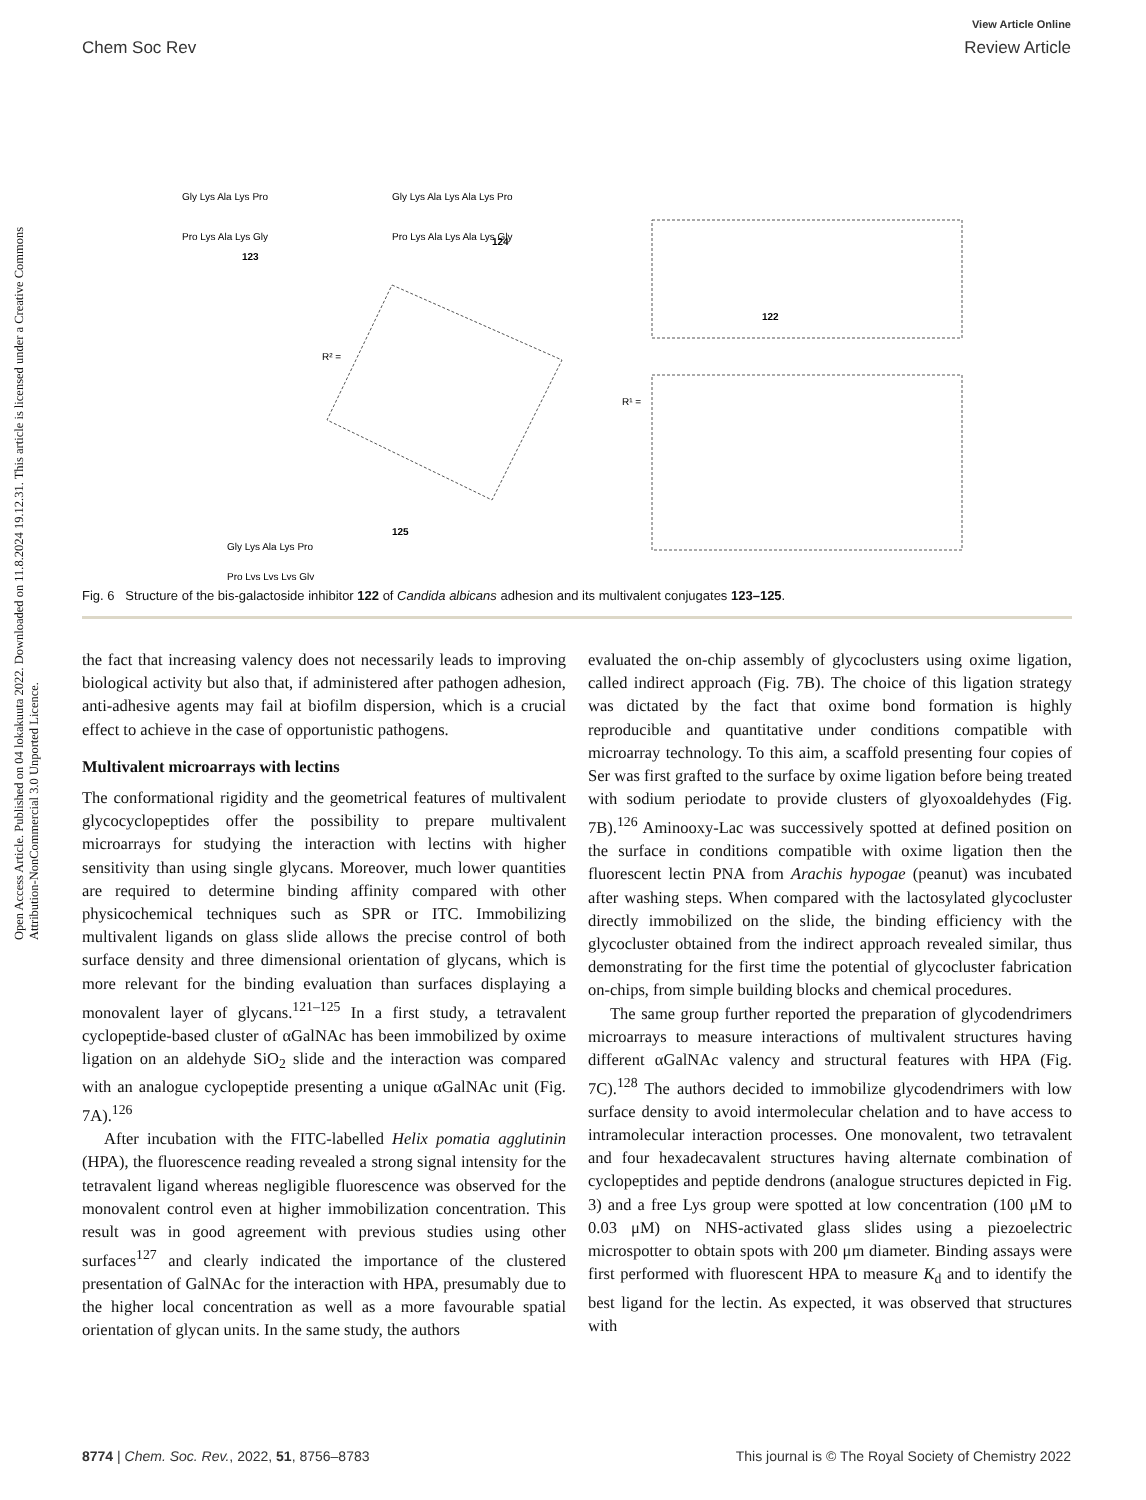View Article Online
Chem Soc Rev Review Article
Open Access Article. Published on 04 lokakuuta 2022. Downloaded on 11.8.2024 19.12.31. This article is licensed under a Creative Commons Attribution-NonCommercial 3.0 Unported Licence.
123
124
122
125
R² =
R¹ =
Gly Lys Ala Lys Pro
Pro Lys Ala Lys Gly
Gly Lys Ala Lys Ala Lys Pro
Pro Lys Ala Lys Ala Lys Gly
Gly Lys Ala Lys Pro
Pro Lys Lys Lys Gly
Fig. 6 Structure of the bis-galactoside inhibitor 122 of Candida albicans adhesion and its multivalent conjugates 123–125.
the fact that increasing valency does not necessarily leads to improving biological activity but also that, if administered after pathogen adhesion, anti-adhesive agents may fail at biofilm dispersion, which is a crucial effect to achieve in the case of opportunistic pathogens.
Multivalent microarrays with lectins
The conformational rigidity and the geometrical features of multivalent glycocyclopeptides offer the possibility to prepare multivalent microarrays for studying the interaction with lectins with higher sensitivity than using single glycans. Moreover, much lower quantities are required to determine binding affinity compared with other physicochemical techniques such as SPR or ITC. Immobilizing multivalent ligands on glass slide allows the precise control of both surface density and three dimensional orientation of glycans, which is more relevant for the binding evaluation than surfaces displaying a monovalent layer of glycans.<sup>121–125</sup> In a first study, a tetravalent cyclopeptide-based cluster of αGalNAc has been immobilized by oxime ligation on an aldehyde SiO<sub>2</sub> slide and the interaction was compared with an analogue cyclopeptide presenting a unique αGalNAc unit (Fig. 7A).<sup>126</sup>
After incubation with the FITC-labelled Helix pomatia agglutinin (HPA), the fluorescence reading revealed a strong signal intensity for the tetravalent ligand whereas negligible fluorescence was observed for the monovalent control even at higher immobilization concentration. This result was in good agreement with previous studies using other surfaces<sup>127</sup> and clearly indicated the importance of the clustered presentation of GalNAc for the interaction with HPA, presumably due to the higher local concentration as well as a more favourable spatial orientation of glycan units. In the same study, the authors
evaluated the on-chip assembly of glycoclusters using oxime ligation, called indirect approach (Fig. 7B). The choice of this ligation strategy was dictated by the fact that oxime bond formation is highly reproducible and quantitative under conditions compatible with microarray technology. To this aim, a scaffold presenting four copies of Ser was first grafted to the surface by oxime ligation before being treated with sodium periodate to provide clusters of glyoxoaldehydes (Fig. 7B).<sup>126</sup> Aminooxy-Lac was successively spotted at defined position on the surface in conditions compatible with oxime ligation then the fluorescent lectin PNA from Arachis hypogae (peanut) was incubated after washing steps. When compared with the lactosylated glycocluster directly immobilized on the slide, the binding efficiency with the glycocluster obtained from the indirect approach revealed similar, thus demonstrating for the first time the potential of glycocluster fabrication on-chips, from simple building blocks and chemical procedures.
The same group further reported the preparation of glycodendrimers microarrays to measure interactions of multivalent structures having different αGalNAc valency and structural features with HPA (Fig. 7C).<sup>128</sup> The authors decided to immobilize glycodendrimers with low surface density to avoid intermolecular chelation and to have access to intramolecular interaction processes. One monovalent, two tetravalent and four hexadecavalent structures having alternate combination of cyclopeptides and peptide dendrons (analogue structures depicted in Fig. 3) and a free Lys group were spotted at low concentration (100 μM to 0.03 μM) on NHS-activated glass slides using a piezoelectric microspotter to obtain spots with 200 μm diameter. Binding assays were first performed with fluorescent HPA to measure K<sub>d</sub> and to identify the best ligand for the lectin. As expected, it was observed that structures with
8774 | Chem. Soc. Rev., 2022, 51, 8756–8783 This journal is © The Royal Society of Chemistry 2022